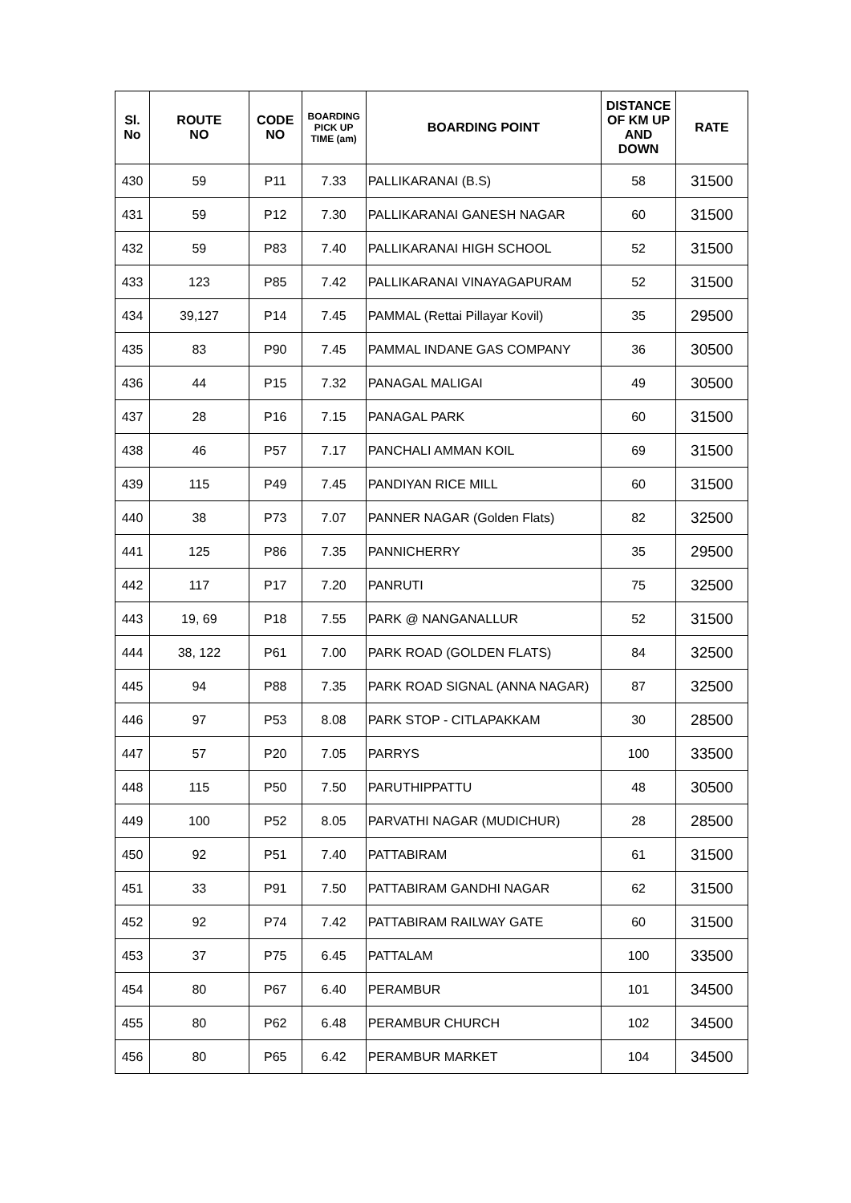| Sl. No | ROUTE NO | CODE NO | BOARDING PICK UP TIME (am) | BOARDING POINT | DISTANCE OF KM UP AND DOWN | RATE |
| --- | --- | --- | --- | --- | --- | --- |
| 430 | 59 | P11 | 7.33 | PALLIKARANAI (B.S) | 58 | 31500 |
| 431 | 59 | P12 | 7.30 | PALLIKARANAI GANESH NAGAR | 60 | 31500 |
| 432 | 59 | P83 | 7.40 | PALLIKARANAI HIGH SCHOOL | 52 | 31500 |
| 433 | 123 | P85 | 7.42 | PALLIKARANAI VINAYAGAPURAM | 52 | 31500 |
| 434 | 39,127 | P14 | 7.45 | PAMMAL (Rettai Pillayar Kovil) | 35 | 29500 |
| 435 | 83 | P90 | 7.45 | PAMMAL INDANE GAS COMPANY | 36 | 30500 |
| 436 | 44 | P15 | 7.32 | PANAGAL MALIGAI | 49 | 30500 |
| 437 | 28 | P16 | 7.15 | PANAGAL PARK | 60 | 31500 |
| 438 | 46 | P57 | 7.17 | PANCHALI AMMAN KOIL | 69 | 31500 |
| 439 | 115 | P49 | 7.45 | PANDIYAN RICE MILL | 60 | 31500 |
| 440 | 38 | P73 | 7.07 | PANNER NAGAR (Golden Flats) | 82 | 32500 |
| 441 | 125 | P86 | 7.35 | PANNICHERRY | 35 | 29500 |
| 442 | 117 | P17 | 7.20 | PANRUTI | 75 | 32500 |
| 443 | 19, 69 | P18 | 7.55 | PARK @ NANGANALLUR | 52 | 31500 |
| 444 | 38, 122 | P61 | 7.00 | PARK ROAD (GOLDEN FLATS) | 84 | 32500 |
| 445 | 94 | P88 | 7.35 | PARK ROAD SIGNAL (ANNA NAGAR) | 87 | 32500 |
| 446 | 97 | P53 | 8.08 | PARK STOP - CITLAPAKKAM | 30 | 28500 |
| 447 | 57 | P20 | 7.05 | PARRYS | 100 | 33500 |
| 448 | 115 | P50 | 7.50 | PARUTHIPPATTU | 48 | 30500 |
| 449 | 100 | P52 | 8.05 | PARVATHI NAGAR (MUDICHUR) | 28 | 28500 |
| 450 | 92 | P51 | 7.40 | PATTABIRAM | 61 | 31500 |
| 451 | 33 | P91 | 7.50 | PATTABIRAM GANDHI NAGAR | 62 | 31500 |
| 452 | 92 | P74 | 7.42 | PATTABIRAM RAILWAY GATE | 60 | 31500 |
| 453 | 37 | P75 | 6.45 | PATTALAM | 100 | 33500 |
| 454 | 80 | P67 | 6.40 | PERAMBUR | 101 | 34500 |
| 455 | 80 | P62 | 6.48 | PERAMBUR CHURCH | 102 | 34500 |
| 456 | 80 | P65 | 6.42 | PERAMBUR MARKET | 104 | 34500 |